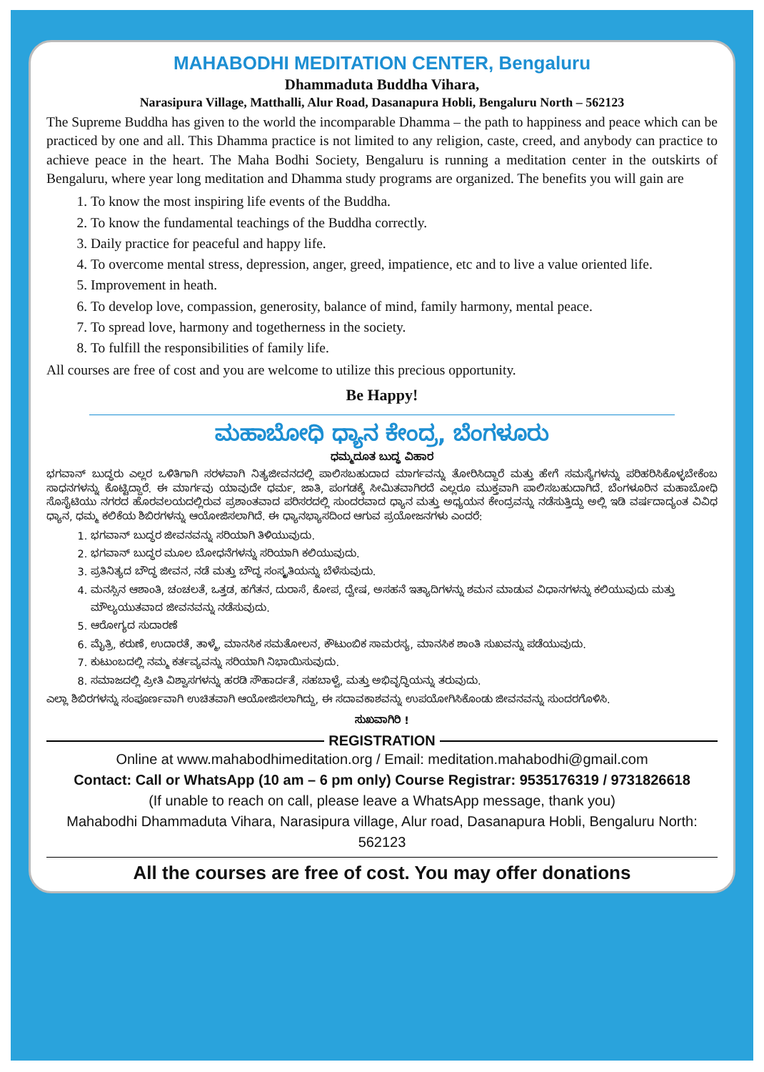MAHABODHI MEDITATION CENTER, Bengaluru
Dhammaduta Buddha Vihara,
Narasipura Village, Matthalli, Alur Road, Dasanapura Hobli, Bengaluru North – 562123
The Supreme Buddha has given to the world the incomparable Dhamma – the path to happiness and peace which can be practiced by one and all. This Dhamma practice is not limited to any religion, caste, creed, and anybody can practice to achieve peace in the heart. The Maha Bodhi Society, Bengaluru is running a meditation center in the outskirts of Bengaluru, where year long meditation and Dhamma study programs are organized. The benefits you will gain are
1. To know the most inspiring life events of the Buddha.
2. To know the fundamental teachings of the Buddha correctly.
3. Daily practice for peaceful and happy life.
4. To overcome mental stress, depression, anger, greed, impatience, etc and to live a value oriented life.
5. Improvement in heath.
6. To develop love, compassion, generosity, balance of mind, family harmony, mental peace.
7. To spread love, harmony and togetherness in the society.
8. To fulfill the responsibilities of family life.
All courses are free of cost and you are welcome to utilize this precious opportunity.
Be Happy!
ಮಹಾಬೋಧಿ ಧ್ಯಾನ ಕೇಂದ್ರ, ಬೆಂಗಳೂರು
ಧಮ್ಮದೂತ ಬುದ್ಧ ವಿಹಾರ
ಭಗವಾನ್ ಬುದ್ಧರು ಎಲ್ಲರ ಒಳಿತಿಗಾಗಿ ಸರಳವಾಗಿ ನಿತ್ಯಜೀವನದಲ್ಲಿ ಪಾಲಿಸಬಹುದಾದ ಮಾರ್ಗವನ್ನು ತೋರಿಸಿದ್ದಾರೆ ಮತ್ತು ಹೇಗೆ ಸಮಸ್ಯೆಗಳನ್ನು ಪರಿಹರಿಸಿಕೊಳ್ಳಬೇಕೆಂಬ ಸಾಧನಗಳನ್ನು ಕೊಟ್ಟಿದ್ದಾರೆ. ಈ ಮಾರ್ಗವು ಯಾವುದೇ ಧರ್ಮ, ಜಾತಿ, ಪಂಗಡಕ್ಕೆ ಸೀಮಿತವಾಗಿರದೆ ಎಲ್ಲರೂ ಮುಕ್ತವಾಗಿ ಪಾಲಿಸಬಹುದಾಗಿದೆ. ಬೆಂಗಳೂರಿನ ಮಹಾಬೋಧಿ ಸೊಸೈಟಿಯು ನಗರದ ಹೊರವಲಯದಲ್ಲಿರುವ ಪ್ರಶಾಂತವಾದ ಪರಿಸರದಲ್ಲಿ ಸುಂದರವಾದ ಧ್ಯಾನ ಮತ್ತು ಅಧ್ಯಯನ ಕೇಂದ್ರವನ್ನು ನಡೆಸುತ್ತಿದ್ದು ಅಲ್ಲಿ ಇಡಿ ವರ್ಷದಾದ್ಯಂತ ವಿವಿಧ ಧ್ಯಾನ, ಧಮ್ಮ ಕಲಿಕೆಯ ಶಿಬಿರಗಳನ್ನು ಆಯೋಜಿಸಲಾಗಿದೆ. ಈ ಧ್ಯಾನಭ್ಯಾಸದಿಂದ ಆಗುವ ಪ್ರಯೋಜನಗಳು ಎಂದರೆ:
1. ಭಗವಾನ್ ಬುದ್ಧರ ಜೀವನವನ್ನು ಸರಿಯಾಗಿ ತಿಳಿಯುವುದು.
2. ಭಗವಾನ್ ಬುದ್ಧರ ಮೂಲ ಬೋಧನೆಗಳನ್ನು ಸರಿಯಾಗಿ ಕಲಿಯುವುದು.
3. ಪ್ರತಿನಿತ್ಯದ ಬೌದ್ಧ ಜೀವನ, ನಡೆ ಮತ್ತು ಬೌದ್ಧ ಸಂಸ್ಕೃತಿಯನ್ನು ಬೆಳೆಸುವುದು.
4. ಮನಸ್ಸಿನ ಆಶಾಂತಿ, ಚಂಚಲತೆ, ಒತ್ತಡ, ಹಗೆತನ, ದುರಾಸೆ, ಕೋಪ, ದ್ವೇಷ, ಅಸಹನೆ ಇತ್ಯಾದಿಗಳನ್ನು ಶಮನ ಮಾಡುವ ವಿಧಾನಗಳನ್ನು ಕಲಿಯುವುದು ಮತ್ತು ಮೌಲ್ಯಯುತವಾದ ಜೀವನವನ್ನು ನಡೆಸುವುದು.
5. ಆರೋಗ್ಯದ ಸುದಾರಣೆ
6. ಮೈತ್ರಿ, ಕರುಣೆ, ಉದಾರತೆ, ತಾಳ್ಮೆ, ಮಾನಸಿಕ ಸಮತೋಲನ, ಕೌಟುಂಬಿಕ ಸಾಮರಸ್ಯ, ಮಾನಸಿಕ ಶಾಂತಿ ಸುಖವನ್ನು ಪಡೆಯುವುದು.
7. ಕುಟುಂಬದಲ್ಲಿ ನಮ್ಮ ಕರ್ತವ್ಯವನ್ನು ಸರಿಯಾಗಿ ನಿಭಾಯಿಸುವುದು.
8. ಸಮಾಜದಲ್ಲಿ ಪ್ರೀತಿ ವಿಶ್ವಾಸಗಳನ್ನು ಹರಡಿ ಸೌಹಾರ್ದತೆ, ಸಹಬಾಳ್ವೆ, ಮತ್ತು ಅಭಿವೃದ್ಧಿಯನ್ನು ತರುವುದು.
ಎಲ್ಲಾ ಶಿಬಿರಗಳನ್ನು ಸಂಪೂರ್ಣವಾಗಿ ಉಚಿತವಾಗಿ ಆಯೋಜಿಸಲಾಗಿದ್ದು, ಈ ಸದಾವಕಾಶವನ್ನು ಉಪಯೋಗಿಸಿಕೊಂಡು ಜೀವನವನ್ನು ಸುಂದರಗೊಳಿಸಿ.
ಸುಖವಾಗಿರಿ !
REGISTRATION
Online at www.mahabodhimeditation.org / Email: meditation.mahabodhi@gmail.com
Contact: Call or WhatsApp (10 am – 6 pm only) Course Registrar: 9535176319 / 9731826618
(If unable to reach on call, please leave a WhatsApp message, thank you)
Mahabodhi Dhammaduta Vihara, Narasipura village, Alur road, Dasanapura Hobli, Bengaluru North: 562123
All the courses are free of cost. You may offer donations